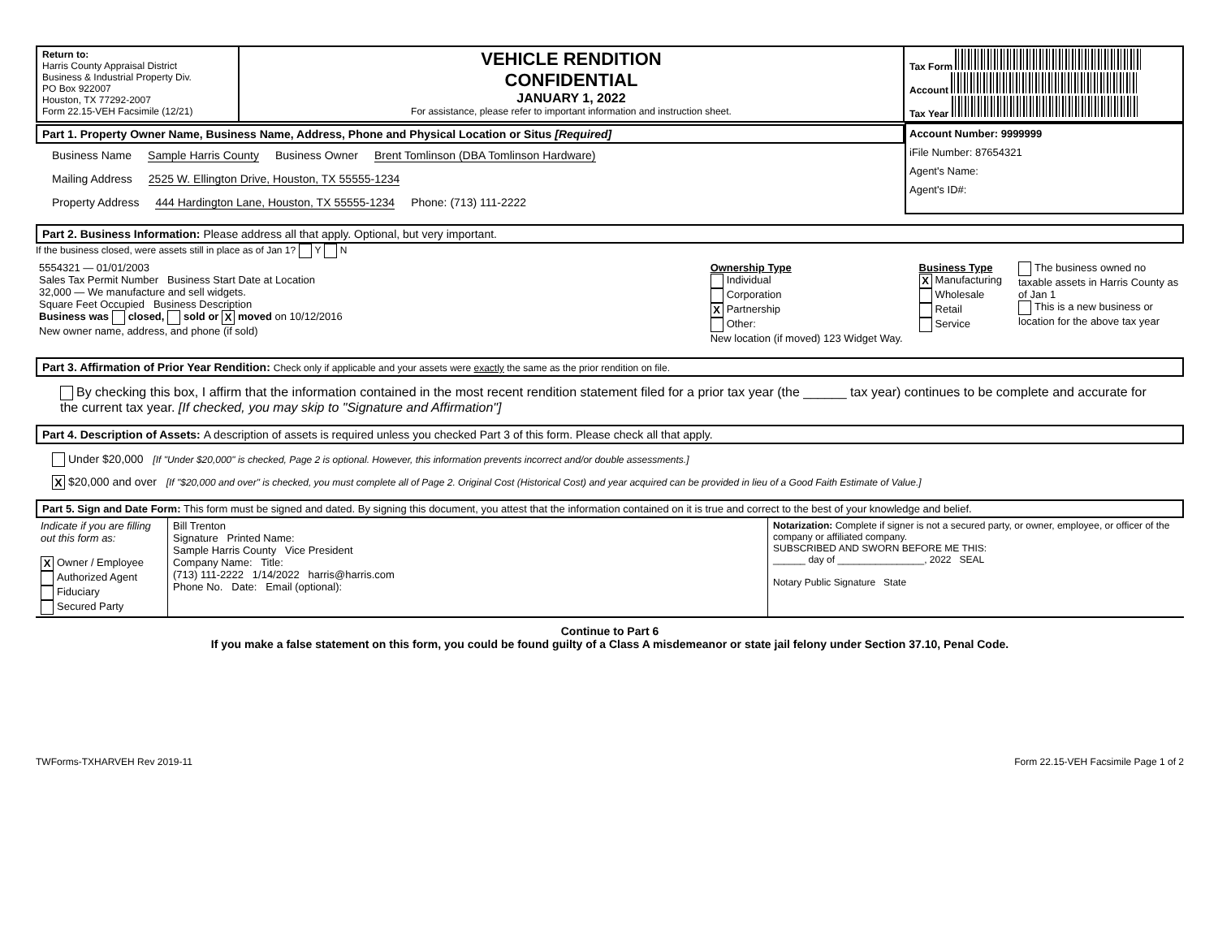| Return to: Harris County Appraisal District Business & Industrial Property Div. PO Box 922007 Houston, TX 77292-2007 Form 22.15-VEH Facsimile (12/21) | VEHICLE RENDITION CONFIDENTIAL JANUARY 1, 2022 For assistance, please refer to important information and instruction sheet. | Tax Form Account Tax Year |
Part 1. Property Owner Name, Business Name, Address, Phone and Physical Location or Situs [Required]
Business Name Sample Harris County Business Owner Brent Tomlinson (DBA Tomlinson Hardware)
Mailing Address 2525 W. Ellington Drive, Houston, TX 55555-1234
Property Address 444 Hardington Lane, Houston, TX 55555-1234 Phone: (713) 111-2222
Account Number: 9999999
iFile Number: 87654321
Agent's Name:
Agent's ID#:
Part 2. Business Information: Please address all that apply. Optional, but very important.
If the business closed, were assets still in place as of Jan 1? Y N
5554321 — 01/01/2003
Sales Tax Permit Number Business Start Date at Location
32,000 — We manufacture and sell widgets.
Square Feet Occupied Business Description
Business was closed, sold or X moved on 10/12/2016
New owner name, address, and phone (if sold)
Ownership Type
Individual
Corporation
X Partnership
Other:
New location (if moved) 123 Widget Way.
Business Type
X Manufacturing
Wholesale
Retail
Service
The business owned no taxable assets in Harris County as of Jan 1
This is a new business or location for the above tax year
Part 3. Affirmation of Prior Year Rendition: Check only if applicable and your assets were exactly the same as the prior rendition on file.
By checking this box, I affirm that the information contained in the most recent rendition statement filed for a prior tax year (the ______ tax year) continues to be complete and accurate for the current tax year. [If checked, you may skip to "Signature and Affirmation"]
Part 4. Description of Assets: A description of assets is required unless you checked Part 3 of this form. Please check all that apply.
Under $20,000 [If "Under $20,000" is checked, Page 2 is optional. However, this information prevents incorrect and/or double assessments.]
X $20,000 and over [If "$20,000 and over" is checked, you must complete all of Page 2. Original Cost (Historical Cost) and year acquired can be provided in lieu of a Good Faith Estimate of Value.]
Part 5. Sign and Date Form: This form must be signed and dated. By signing this document, you attest that the information contained on it is true and correct to the best of your knowledge and belief.
| Indicate if you are filling out this form as: X Owner / Employee Authorized Agent Fiduciary Secured Party | Bill Trenton Signature Printed Name: Sample Harris County Vice President Company Name: Title: (713) 111-2222 1/14/2022 harris@harris.com Phone No. Date: Email (optional): | Notarization: Complete if signer is not a secured party, or owner, employee, or officer of the company or affiliated company. SUBSCRIBED AND SWORN BEFORE ME THIS: ______ day of ________________, 2022 SEAL Notary Public Signature State |
Continue to Part 6
If you make a false statement on this form, you could be found guilty of a Class A misdemeanor or state jail felony under Section 37.10, Penal Code.
TWForms-TXHARVEH Rev 2019-11 Form 22.15-VEH Facsimile Page 1 of 2